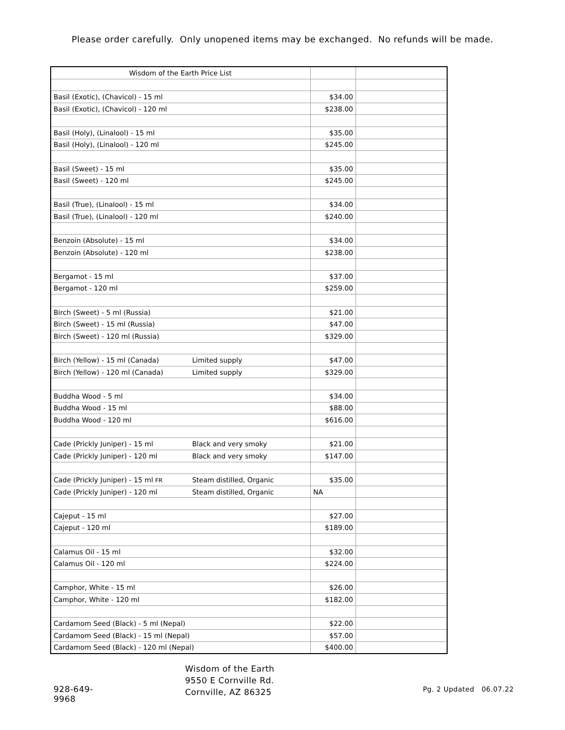Please order carefully. Only unopened items may be exchanged. No refunds will be made.
| Wisdom of the Earth Price List | | |
| Basil (Exotic), (Chavicol) - 15 ml | $34.00 | |
| Basil (Exotic), (Chavicol) - 120 ml | $238.00 | |
| Basil (Holy), (Linalool) - 15 ml | $35.00 | |
| Basil (Holy), (Linalool) - 120 ml | $245.00 | |
| Basil (Sweet) - 15 ml | $35.00 | |
| Basil (Sweet) - 120 ml | $245.00 | |
| Basil (True), (Linalool) - 15 ml | $34.00 | |
| Basil (True), (Linalool) - 120 ml | $240.00 | |
| Benzoin (Absolute) - 15 ml | $34.00 | |
| Benzoin (Absolute) - 120 ml | $238.00 | |
| Bergamot - 15 ml | $37.00 | |
| Bergamot - 120 ml | $259.00 | |
| Birch (Sweet) - 5 ml (Russia) | $21.00 | |
| Birch (Sweet) - 15 ml (Russia) | $47.00 | |
| Birch (Sweet) - 120 ml (Russia) | $329.00 | |
| Birch (Yellow) - 15 ml (Canada) Limited supply | $47.00 | |
| Birch (Yellow) - 120 ml (Canada) Limited supply | $329.00 | |
| Buddha Wood - 5 ml | $34.00 | |
| Buddha Wood - 15 ml | $88.00 | |
| Buddha Wood - 120 ml | $616.00 | |
| Cade (Prickly Juniper) - 15 ml Black and very smoky | $21.00 | |
| Cade (Prickly Juniper) - 120 ml Black and very smoky | $147.00 | |
| Cade (Prickly Juniper) - 15 ml FR Steam distilled, Organic | $35.00 | |
| Cade (Prickly Juniper) - 120 ml Steam distilled, Organic | NA | |
| Cajeput - 15 ml | $27.00 | |
| Cajeput - 120 ml | $189.00 | |
| Calamus Oil - 15 ml | $32.00 | |
| Calamus Oil - 120 ml | $224.00 | |
| Camphor, White - 15 ml | $26.00 | |
| Camphor, White - 120 ml | $182.00 | |
| Cardamom Seed (Black) - 5 ml (Nepal) | $22.00 | |
| Cardamom Seed (Black) - 15 ml (Nepal) | $57.00 | |
| Cardamom Seed (Black) - 120 ml (Nepal) | $400.00 | |
928-649-9968
Wisdom of the Earth
9550 E Cornville Rd.
Cornville, AZ 86325
Pg. 2 Updated 06.07.22